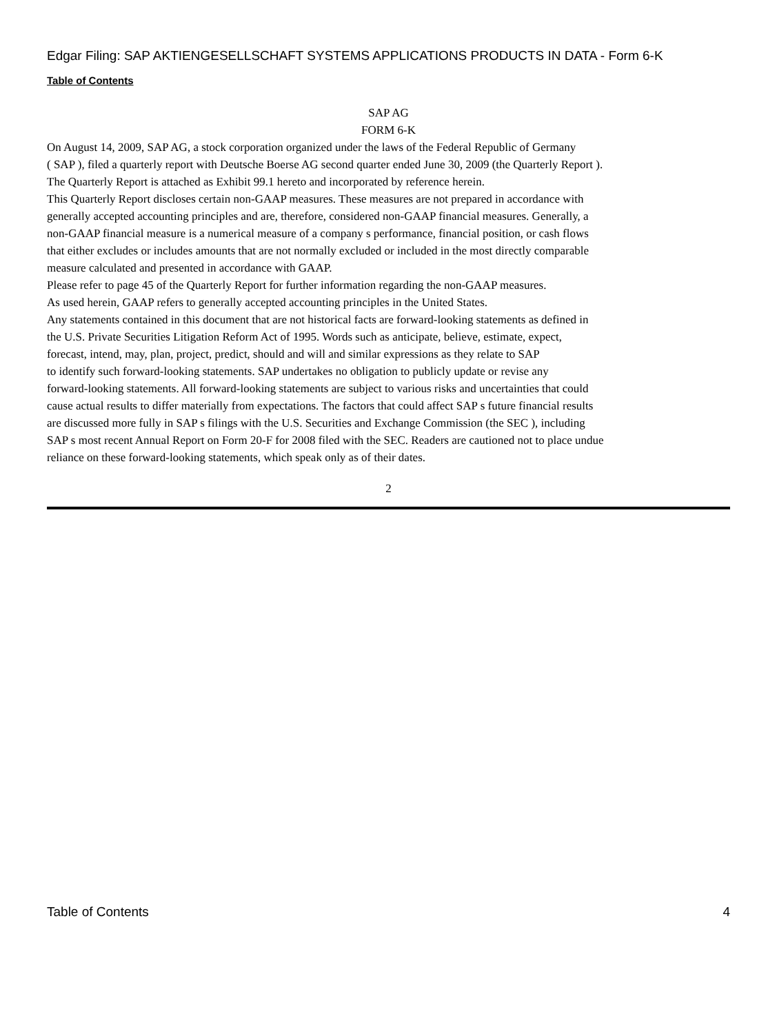Edgar Filing: SAP AKTIENGESELLSCHAFT SYSTEMS APPLICATIONS PRODUCTS IN DATA - Form 6-K
Table of Contents
SAP AG
FORM 6-K
On August 14, 2009, SAP AG, a stock corporation organized under the laws of the Federal Republic of Germany
( SAP ), filed a quarterly report with Deutsche Boerse AG second quarter ended June 30, 2009 (the Quarterly Report ).
The Quarterly Report is attached as Exhibit 99.1 hereto and incorporated by reference herein.
This Quarterly Report discloses certain non-GAAP measures. These measures are not prepared in accordance with
generally accepted accounting principles and are, therefore, considered non-GAAP financial measures. Generally, a
non-GAAP financial measure is a numerical measure of a company s performance, financial position, or cash flows
that either excludes or includes amounts that are not normally excluded or included in the most directly comparable
measure calculated and presented in accordance with GAAP.
Please refer to page 45 of the Quarterly Report for further information regarding the non-GAAP measures.
As used herein, GAAP refers to generally accepted accounting principles in the United States.
Any statements contained in this document that are not historical facts are forward-looking statements as defined in
the U.S. Private Securities Litigation Reform Act of 1995. Words such as anticipate, believe, estimate, expect,
forecast, intend, may, plan, project, predict, should and will and similar expressions as they relate to SAP
to identify such forward-looking statements. SAP undertakes no obligation to publicly update or revise any
forward-looking statements. All forward-looking statements are subject to various risks and uncertainties that could
cause actual results to differ materially from expectations. The factors that could affect SAP s future financial results
are discussed more fully in SAP s filings with the U.S. Securities and Exchange Commission (the SEC ), including
SAP s most recent Annual Report on Form 20-F for 2008 filed with the SEC. Readers are cautioned not to place undue
reliance on these forward-looking statements, which speak only as of their dates.
2
Table of Contents 4